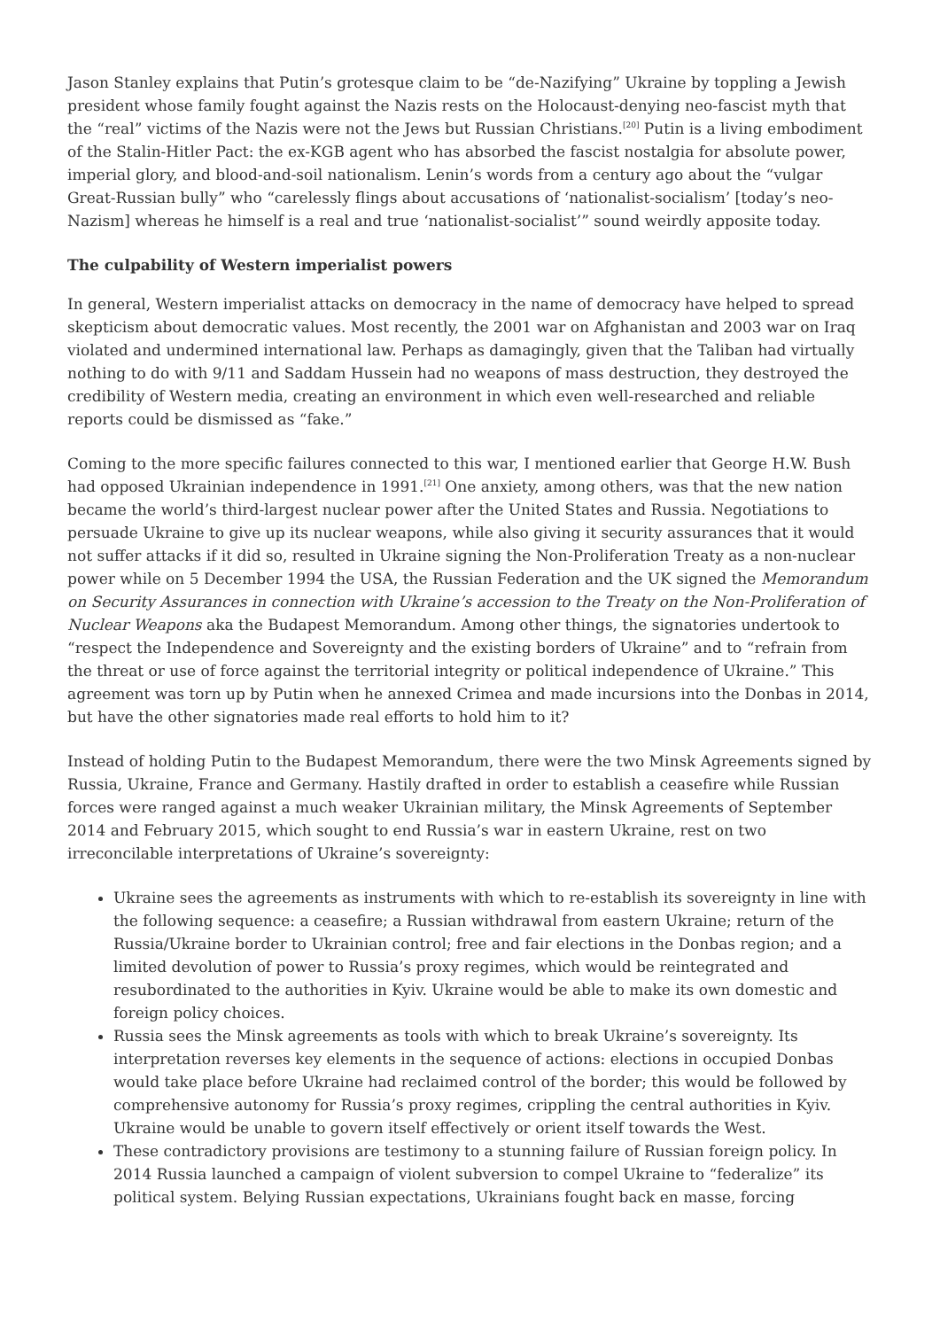Jason Stanley explains that Putin’s grotesque claim to be “de-Nazifying” Ukraine by toppling a Jewish president whose family fought against the Nazis rests on the Holocaust-denying neo-fascist myth that the “real” victims of the Nazis were not the Jews but Russian Christians.<sup>[20]</sup> Putin is a living embodiment of the Stalin-Hitler Pact: the ex-KGB agent who has absorbed the fascist nostalgia for absolute power, imperial glory, and blood-and-soil nationalism. Lenin’s words from a century ago about the “vulgar Great-Russian bully” who “carelessly flings about accusations of ‘nationalist-socialism’ [today’s neo-Nazism] whereas he himself is a real and true ‘nationalist-socialist’” sound weirdly apposite today.
The culpability of Western imperialist powers
In general, Western imperialist attacks on democracy in the name of democracy have helped to spread skepticism about democratic values. Most recently, the 2001 war on Afghanistan and 2003 war on Iraq violated and undermined international law. Perhaps as damagingly, given that the Taliban had virtually nothing to do with 9/11 and Saddam Hussein had no weapons of mass destruction, they destroyed the credibility of Western media, creating an environment in which even well-researched and reliable reports could be dismissed as “fake.”
Coming to the more specific failures connected to this war, I mentioned earlier that George H.W. Bush had opposed Ukrainian independence in 1991.<sup>[21]</sup> One anxiety, among others, was that the new nation became the world’s third-largest nuclear power after the United States and Russia. Negotiations to persuade Ukraine to give up its nuclear weapons, while also giving it security assurances that it would not suffer attacks if it did so, resulted in Ukraine signing the Non-Proliferation Treaty as a non-nuclear power while on 5 December 1994 the USA, the Russian Federation and the UK signed the Memorandum on Security Assurances in connection with Ukraine’s accession to the Treaty on the Non-Proliferation of Nuclear Weapons aka the Budapest Memorandum. Among other things, the signatories undertook to “respect the Independence and Sovereignty and the existing borders of Ukraine” and to “refrain from the threat or use of force against the territorial integrity or political independence of Ukraine.” This agreement was torn up by Putin when he annexed Crimea and made incursions into the Donbas in 2014, but have the other signatories made real efforts to hold him to it?
Instead of holding Putin to the Budapest Memorandum, there were the two Minsk Agreements signed by Russia, Ukraine, France and Germany. Hastily drafted in order to establish a ceasefire while Russian forces were ranged against a much weaker Ukrainian military, the Minsk Agreements of September 2014 and February 2015, which sought to end Russia’s war in eastern Ukraine, rest on two irreconcilable interpretations of Ukraine’s sovereignty:
Ukraine sees the agreements as instruments with which to re-establish its sovereignty in line with the following sequence: a ceasefire; a Russian withdrawal from eastern Ukraine; return of the Russia/Ukraine border to Ukrainian control; free and fair elections in the Donbas region; and a limited devolution of power to Russia’s proxy regimes, which would be reintegrated and resubordinated to the authorities in Kyiv. Ukraine would be able to make its own domestic and foreign policy choices.
Russia sees the Minsk agreements as tools with which to break Ukraine’s sovereignty. Its interpretation reverses key elements in the sequence of actions: elections in occupied Donbas would take place before Ukraine had reclaimed control of the border; this would be followed by comprehensive autonomy for Russia’s proxy regimes, crippling the central authorities in Kyiv. Ukraine would be unable to govern itself effectively or orient itself towards the West.
These contradictory provisions are testimony to a stunning failure of Russian foreign policy. In 2014 Russia launched a campaign of violent subversion to compel Ukraine to “federalize” its political system. Belying Russian expectations, Ukrainians fought back en masse, forcing